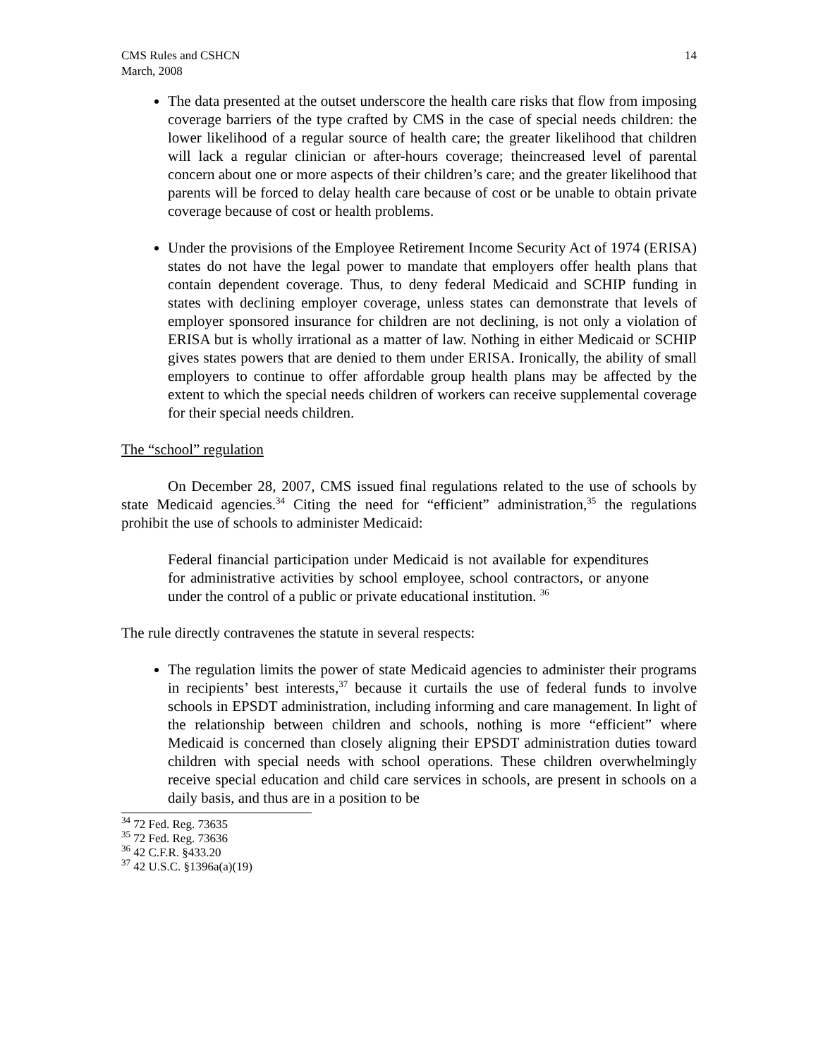CMS Rules and CSHCN
March, 2008
14
The data presented at the outset underscore the health care risks that flow from imposing coverage barriers of the type crafted by CMS in the case of special needs children: the lower likelihood of a regular source of health care; the greater likelihood that children will lack a regular clinician or after-hours coverage; theincreased level of parental concern about one or more aspects of their children’s care; and the greater likelihood that parents will be forced to delay health care because of cost or be unable to obtain private coverage because of cost or health problems.
Under the provisions of the Employee Retirement Income Security Act of 1974 (ERISA) states do not have the legal power to mandate that employers offer health plans that contain dependent coverage. Thus, to deny federal Medicaid and SCHIP funding in states with declining employer coverage, unless states can demonstrate that levels of employer sponsored insurance for children are not declining, is not only a violation of ERISA but is wholly irrational as a matter of law. Nothing in either Medicaid or SCHIP gives states powers that are denied to them under ERISA. Ironically, the ability of small employers to continue to offer affordable group health plans may be affected by the extent to which the special needs children of workers can receive supplemental coverage for their special needs children.
The “school” regulation
On December 28, 2007, CMS issued final regulations related to the use of schools by state Medicaid agencies.<sup>34</sup> Citing the need for “efficient” administration,<sup>35</sup> the regulations prohibit the use of schools to administer Medicaid:
Federal financial participation under Medicaid is not available for expenditures for administrative activities by school employee, school contractors, or anyone under the control of a public or private educational institution. <sup>36</sup>
The rule directly contravenes the statute in several respects:
The regulation limits the power of state Medicaid agencies to administer their programs in recipients’ best interests,<sup>37</sup> because it curtails the use of federal funds to involve schools in EPSDT administration, including informing and care management. In light of the relationship between children and schools, nothing is more “efficient” where Medicaid is concerned than closely aligning their EPSDT administration duties toward children with special needs with school operations. These children overwhelmingly receive special education and child care services in schools, are present in schools on a daily basis, and thus are in a position to be
<sup>34</sup> 72 Fed. Reg. 73635
<sup>35</sup> 72 Fed. Reg. 73636
<sup>36</sup> 42 C.F.R. §433.20
<sup>37</sup> 42 U.S.C. §1396a(a)(19)